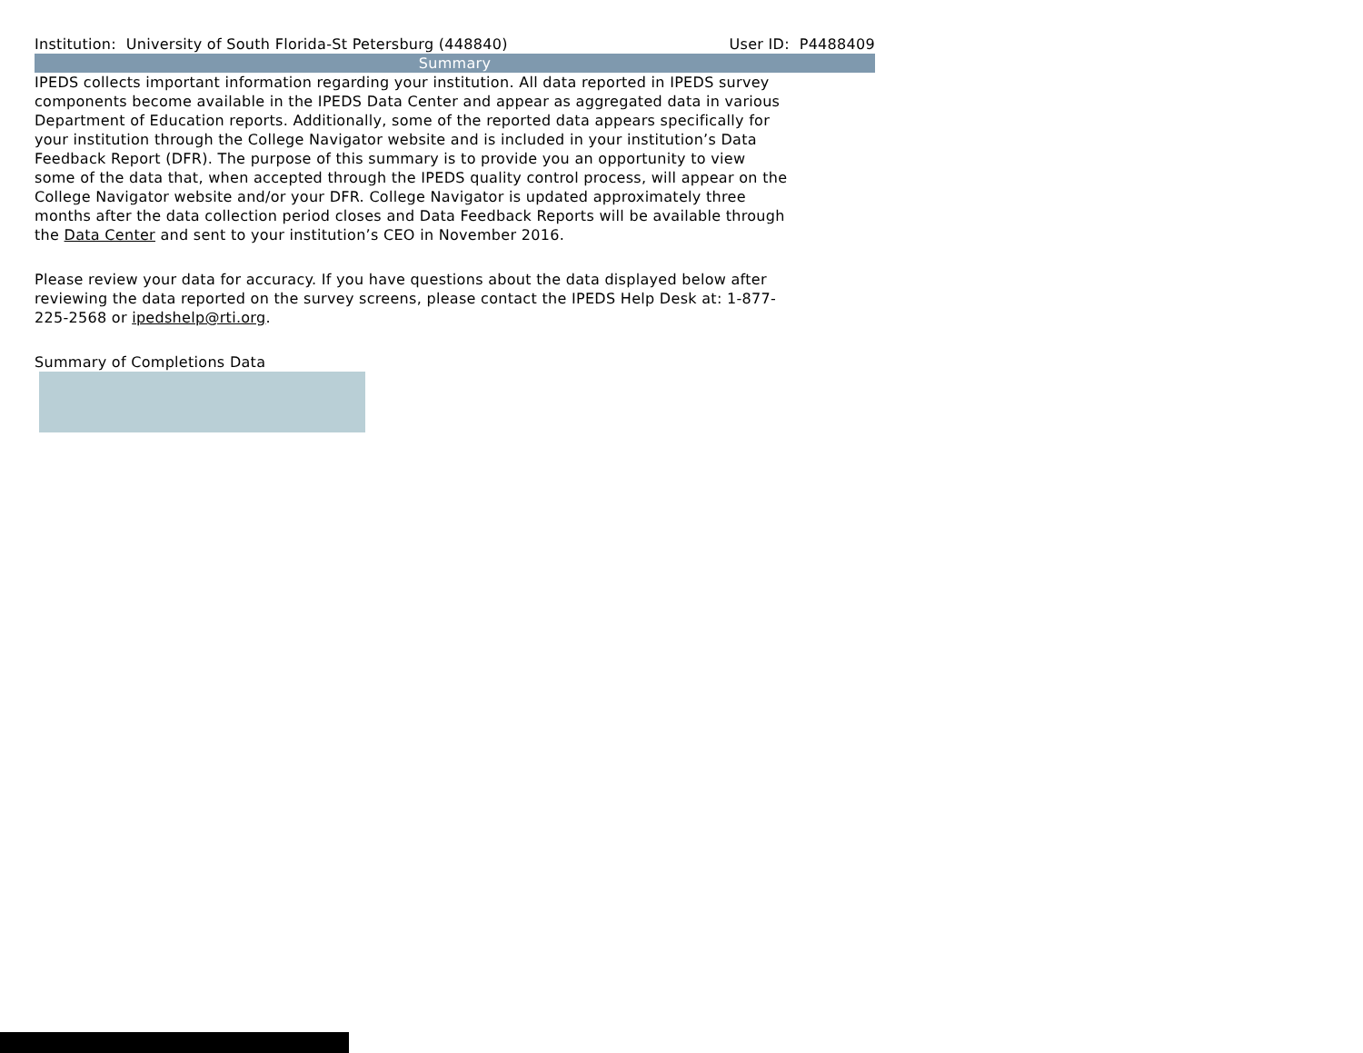Institution: University of South Florida-St Petersburg (448840) User ID: P4488409
Summary
IPEDS collects important information regarding your institution. All data reported in IPEDS survey components become available in the IPEDS Data Center and appear as aggregated data in various Department of Education reports. Additionally, some of the reported data appears specifically for your institution through the College Navigator website and is included in your institution’s Data Feedback Report (DFR). The purpose of this summary is to provide you an opportunity to view some of the data that, when accepted through the IPEDS quality control process, will appear on the College Navigator website and/or your DFR. College Navigator is updated approximately three months after the data collection period closes and Data Feedback Reports will be available through the Data Center and sent to your institution’s CEO in November 2016.
Please review your data for accuracy. If you have questions about the data displayed below after reviewing the data reported on the survey screens, please contact the IPEDS Help Desk at: 1-877-225-2568 or ipedshelp@rti.org.
Summary of Completions Data